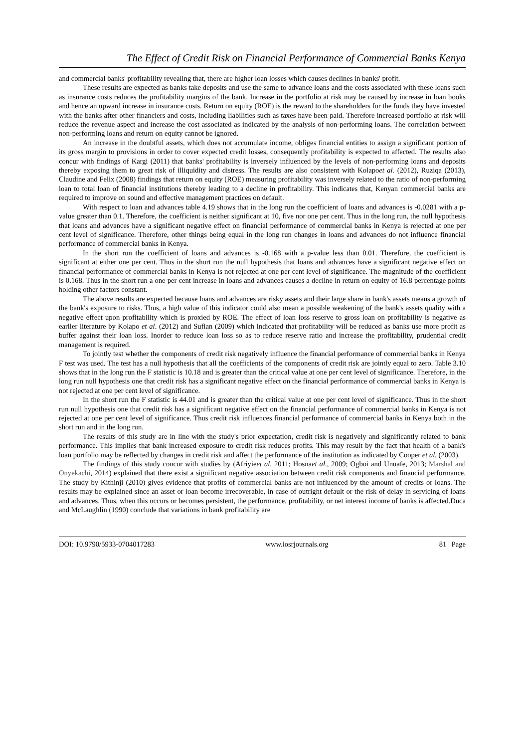The Effect of Credit Risk on Financial Performance of Commercial Banks Kenya
and commercial banks' profitability revealing that, there are higher loan losses which causes declines in banks' profit.
These results are expected as banks take deposits and use the same to advance loans and the costs associated with these loans such as insurance costs reduces the profitability margins of the bank. Increase in the portfolio at risk may be caused by increase in loan books and hence an upward increase in insurance costs. Return on equity (ROE) is the reward to the shareholders for the funds they have invested with the banks after other financiers and costs, including liabilities such as taxes have been paid. Therefore increased portfolio at risk will reduce the revenue aspect and increase the cost associated as indicated by the analysis of non-performing loans. The correlation between non-performing loans and return on equity cannot be ignored.
An increase in the doubtful assets, which does not accumulate income, obliges financial entities to assign a significant portion of its gross margin to provisions in order to cover expected credit losses, consequently profitability is expected to affected. The results also concur with findings of Kargi (2011) that banks' profitability is inversely influenced by the levels of non-performing loans and deposits thereby exposing them to great risk of illiquidity and distress. The results are also consistent with Kolapoet al. (2012), Ruziqa (2013), Claudine and Felix (2008) findings that return on equity (ROE) measuring profitability was inversely related to the ratio of non-performing loan to total loan of financial institutions thereby leading to a decline in profitability. This indicates that, Kenyan commercial banks are required to improve on sound and effective management practices on default.
With respect to loan and advances table 4.19 shows that in the long run the coefficient of loans and advances is -0.0281 with a p-value greater than 0.1. Therefore, the coefficient is neither significant at 10, five nor one per cent. Thus in the long run, the null hypothesis that loans and advances have a significant negative effect on financial performance of commercial banks in Kenya is rejected at one per cent level of significance. Therefore, other things being equal in the long run changes in loans and advances do not influence financial performance of commercial banks in Kenya.
In the short run the coefficient of loans and advances is -0.168 with a p-value less than 0.01. Therefore, the coefficient is significant at either one per cent. Thus in the short run the null hypothesis that loans and advances have a significant negative effect on financial performance of commercial banks in Kenya is not rejected at one per cent level of significance. The magnitude of the coefficient is 0.168. Thus in the short run a one per cent increase in loans and advances causes a decline in return on equity of 16.8 percentage points holding other factors constant.
The above results are expected because loans and advances are risky assets and their large share in bank's assets means a growth of the bank's exposure to risks. Thus, a high value of this indicator could also mean a possible weakening of the bank's assets quality with a negative effect upon profitability which is proxied by ROE. The effect of loan loss reserve to gross loan on profitability is negative as earlier literature by Kolapo et al. (2012) and Sufian (2009) which indicated that profitability will be reduced as banks use more profit as buffer against their loan loss. Inorder to reduce loan loss so as to reduce reserve ratio and increase the profitability, prudential credit management is required.
To jointly test whether the components of credit risk negatively influence the financial performance of commercial banks in Kenya F test was used. The test has a null hypothesis that all the coefficients of the components of credit risk are jointly equal to zero. Table 3.10 shows that in the long run the F statistic is 10.18 and is greater than the critical value at one per cent level of significance. Therefore, in the long run null hypothesis one that credit risk has a significant negative effect on the financial performance of commercial banks in Kenya is not rejected at one per cent level of significance.
In the short run the F statistic is 44.01 and is greater than the critical value at one per cent level of significance. Thus in the short run null hypothesis one that credit risk has a significant negative effect on the financial performance of commercial banks in Kenya is not rejected at one per cent level of significance. Thus credit risk influences financial performance of commercial banks in Kenya both in the short run and in the long run.
The results of this study are in line with the study's prior expectation, credit risk is negatively and significantly related to bank performance. This implies that bank increased exposure to credit risk reduces profits. This may result by the fact that health of a bank's loan portfolio may be reflected by changes in credit risk and affect the performance of the institution as indicated by Cooper et al. (2003).
The findings of this study concur with studies by (Afriyieet al. 2011; Hosnaet al., 2009; Ogboi and Unuafe, 2013; Marshal and Onyekachi, 2014) explained that there exist a significant negative association between credit risk components and financial performance. The study by Kithinji (2010) gives evidence that profits of commercial banks are not influenced by the amount of credits or loans. The results may be explained since an asset or loan become irrecoverable, in case of outright default or the risk of delay in servicing of loans and advances. Thus, when this occurs or becomes persistent, the performance, profitability, or net interest income of banks is affected.Duca and McLaughlin (1990) conclude that variations in bank profitability are
DOI: 10.9790/5933-0704017283 www.iosrjournals.org 81 | Page